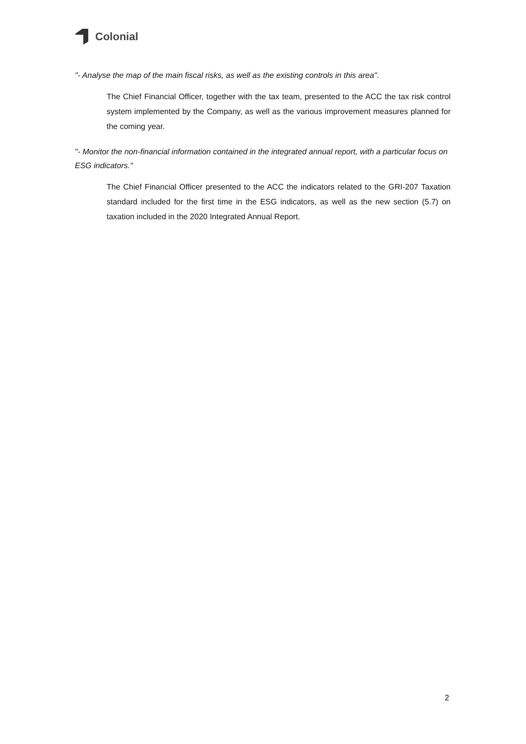Colonial
"- Analyse the map of the main fiscal risks, as well as the existing controls in this area".
The Chief Financial Officer, together with the tax team, presented to the ACC the tax risk control system implemented by the Company, as well as the various improvement measures planned for the coming year.
"- Monitor the non-financial information contained in the integrated annual report, with a particular focus on ESG indicators."
The Chief Financial Officer presented to the ACC the indicators related to the GRI-207 Taxation standard included for the first time in the ESG indicators, as well as the new section (5.7) on taxation included in the 2020 Integrated Annual Report.
2